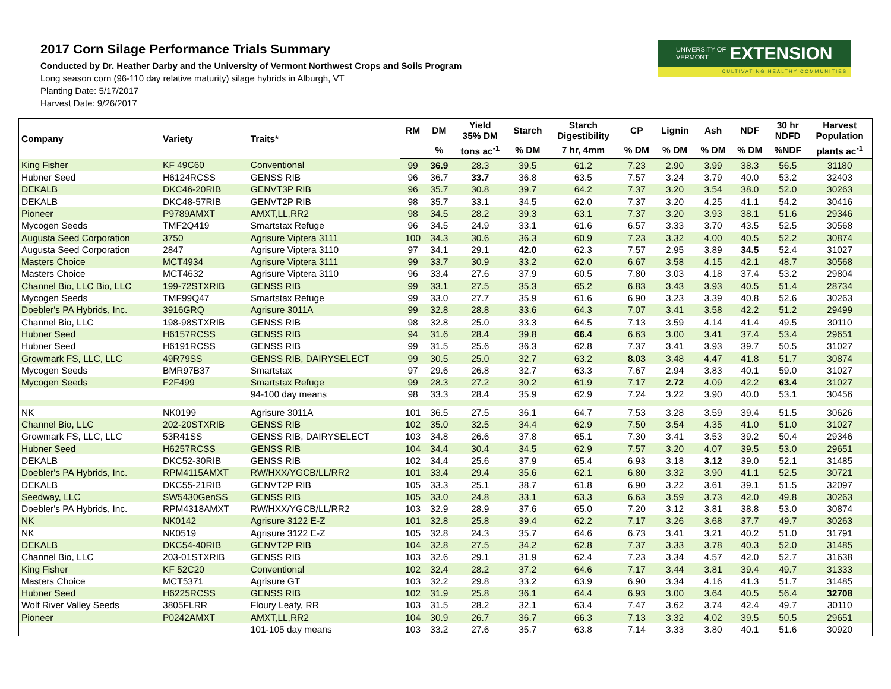2017 Corn Silage Performance Trials Summary
Conducted by Dr. Heather Darby and the University of Vermont Northwest Crops and Soils Program
Long season corn (96-110 day relative maturity) silage hybrids in Alburgh, VT
Planting Date: 5/17/2017
Harvest Date: 9/26/2017
UNIVERSITY OF
VERMONT EXTENSION
CULTIVATING HEALTHY COMMUNITIES
| Company | Variety | Traits* | RM | DM | Yield 35% DM | Starch | Starch Digestibility | CP | Lignin | Ash | NDF | 30 hr NDFD | Harvest Population |
| --- | --- | --- | --- | --- | --- | --- | --- | --- | --- | --- | --- | --- | --- |
| | | | | % | tons ac<sup>-1</sup> | % DM | 7 hr, 4mm | % DM | % DM | % DM | % DM | %NDF | plants ac<sup>-1</sup> |
| King Fisher | KF 49C60 | Conventional | 99 | 36.9 | 28.3 | 39.5 | 61.2 | 7.23 | 2.90 | 3.99 | 38.3 | 56.5 | 31180 |
| Hubner Seed | H6124RCSS | GENSS RIB | 96 | 36.7 | 33.7 | 36.8 | 63.5 | 7.57 | 3.24 | 3.79 | 40.0 | 53.2 | 32403 |
| DEKALB | DKC46-20RIB | GENVT3P RIB | 96 | 35.7 | 30.8 | 39.7 | 64.2 | 7.37 | 3.20 | 3.54 | 38.0 | 52.0 | 30263 |
| DEKALB | DKC48-57RIB | GENVT2P RIB | 98 | 35.7 | 33.1 | 34.5 | 62.0 | 7.37 | 3.20 | 4.25 | 41.1 | 54.2 | 30416 |
| Pioneer | P9789AMXT | AMXT,LL,RR2 | 98 | 34.5 | 28.2 | 39.3 | 63.1 | 7.37 | 3.20 | 3.93 | 38.1 | 51.6 | 29346 |
| Mycogen Seeds | TMF2Q419 | Smartstax Refuge | 96 | 34.5 | 24.9 | 33.1 | 61.6 | 6.57 | 3.33 | 3.70 | 43.5 | 52.5 | 30568 |
| Augusta Seed Corporation | 3750 | Agrisure Viptera 3111 | 100 | 34.3 | 30.6 | 36.3 | 60.9 | 7.23 | 3.32 | 4.00 | 40.5 | 52.2 | 30874 |
| Augusta Seed Corporation | 2847 | Agrisure Viptera 3110 | 97 | 34.1 | 29.1 | 42.0 | 62.3 | 7.57 | 2.95 | 3.89 | 34.5 | 52.4 | 31027 |
| Masters Choice | MCT4934 | Agrisure Viptera 3111 | 99 | 33.7 | 30.9 | 33.2 | 62.0 | 6.67 | 3.58 | 4.15 | 42.1 | 48.7 | 30568 |
| Masters Choice | MCT4632 | Agrisure Viptera 3110 | 96 | 33.4 | 27.6 | 37.9 | 60.5 | 7.80 | 3.03 | 4.18 | 37.4 | 53.2 | 29804 |
| Channel Bio, LLC Bio, LLC | 199-72STXRIB | GENSS RIB | 99 | 33.1 | 27.5 | 35.3 | 65.2 | 6.83 | 3.43 | 3.93 | 40.5 | 51.4 | 28734 |
| Mycogen Seeds | TMF99Q47 | Smartstax Refuge | 99 | 33.0 | 27.7 | 35.9 | 61.6 | 6.90 | 3.23 | 3.39 | 40.8 | 52.6 | 30263 |
| Doebler's PA Hybrids, Inc. | 3916GRQ | Agrisure 3011A | 99 | 32.8 | 28.8 | 33.6 | 64.3 | 7.07 | 3.41 | 3.58 | 42.2 | 51.2 | 29499 |
| Channel Bio, LLC | 198-98STXRIB | GENSS RIB | 98 | 32.8 | 25.0 | 33.3 | 64.5 | 7.13 | 3.59 | 4.14 | 41.4 | 49.5 | 30110 |
| Hubner Seed | H6157RCSS | GENSS RIB | 94 | 31.6 | 28.4 | 39.8 | 66.4 | 6.63 | 3.00 | 3.41 | 37.4 | 53.4 | 29651 |
| Hubner Seed | H6191RCSS | GENSS RIB | 99 | 31.5 | 25.6 | 36.3 | 62.8 | 7.37 | 3.41 | 3.93 | 39.7 | 50.5 | 31027 |
| Growmark FS, LLC, LLC | 49R79SS | GENSS RIB, DAIRYSELECT | 99 | 30.5 | 25.0 | 32.7 | 63.2 | 8.03 | 3.48 | 4.47 | 41.8 | 51.7 | 30874 |
| Mycogen Seeds | BMR97B37 | Smartstax | 97 | 29.6 | 26.8 | 32.7 | 63.3 | 7.67 | 2.94 | 3.83 | 40.1 | 59.0 | 31027 |
| Mycogen Seeds | F2F499 | Smartstax Refuge | 99 | 28.3 | 27.2 | 30.2 | 61.9 | 7.17 | 2.72 | 4.09 | 42.2 | 63.4 | 31027 |
| | | 94-100 day means | 98 | 33.3 | 28.4 | 35.9 | 62.9 | 7.24 | 3.22 | 3.90 | 40.0 | 53.1 | 30456 |
| NK | NK0199 | Agrisure 3011A | 101 | 36.5 | 27.5 | 36.1 | 64.7 | 7.53 | 3.28 | 3.59 | 39.4 | 51.5 | 30626 |
| Channel Bio, LLC | 202-20STXRIB | GENSS RIB | 102 | 35.0 | 32.5 | 34.4 | 62.9 | 7.50 | 3.54 | 4.35 | 41.0 | 51.0 | 31027 |
| Growmark FS, LLC, LLC | 53R41SS | GENSS RIB, DAIRYSELECT | 103 | 34.8 | 26.6 | 37.8 | 65.1 | 7.30 | 3.41 | 3.53 | 39.2 | 50.4 | 29346 |
| Hubner Seed | H6257RCSS | GENSS RIB | 104 | 34.4 | 30.4 | 34.5 | 62.9 | 7.57 | 3.20 | 4.07 | 39.5 | 53.0 | 29651 |
| DEKALB | DKC52-30RIB | GENSS RIB | 102 | 34.4 | 25.6 | 37.9 | 65.4 | 6.93 | 3.18 | 3.12 | 39.0 | 52.1 | 31485 |
| Doebler's PA Hybrids, Inc. | RPM4115AMXT | RW/HXX/YGCB/LL/RR2 | 101 | 33.4 | 29.4 | 35.6 | 62.1 | 6.80 | 3.32 | 3.90 | 41.1 | 52.5 | 30721 |
| DEKALB | DKC55-21RIB | GENVT2P RIB | 105 | 33.3 | 25.1 | 38.7 | 61.8 | 6.90 | 3.22 | 3.61 | 39.1 | 51.5 | 32097 |
| Seedway, LLC | SW5430GenSS | GENSS RIB | 105 | 33.0 | 24.8 | 33.1 | 63.3 | 6.63 | 3.59 | 3.73 | 42.0 | 49.8 | 30263 |
| Doebler's PA Hybrids, Inc. | RPM4318AMXT | RW/HXX/YGCB/LL/RR2 | 103 | 32.9 | 28.9 | 37.6 | 65.0 | 7.20 | 3.12 | 3.81 | 38.8 | 53.0 | 30874 |
| NK | NK0142 | Agrisure 3122 E-Z | 101 | 32.8 | 25.8 | 39.4 | 62.2 | 7.17 | 3.26 | 3.68 | 37.7 | 49.7 | 30263 |
| NK | NK0519 | Agrisure 3122 E-Z | 105 | 32.8 | 24.3 | 35.7 | 64.6 | 6.73 | 3.41 | 3.21 | 40.2 | 51.0 | 31791 |
| DEKALB | DKC54-40RIB | GENVT2P RIB | 104 | 32.8 | 27.5 | 34.2 | 62.8 | 7.37 | 3.33 | 3.78 | 40.3 | 52.0 | 31485 |
| Channel Bio, LLC | 203-01STXRIB | GENSS RIB | 103 | 32.6 | 29.1 | 31.9 | 62.4 | 7.23 | 3.34 | 4.57 | 42.0 | 52.7 | 31638 |
| King Fisher | KF 52C20 | Conventional | 102 | 32.4 | 28.2 | 37.2 | 64.6 | 7.17 | 3.44 | 3.81 | 39.4 | 49.7 | 31333 |
| Masters Choice | MCT5371 | Agrisure GT | 103 | 32.2 | 29.8 | 33.2 | 63.9 | 6.90 | 3.34 | 4.16 | 41.3 | 51.7 | 31485 |
| Hubner Seed | H6225RCSS | GENSS RIB | 102 | 31.9 | 25.8 | 36.1 | 64.4 | 6.93 | 3.00 | 3.64 | 40.5 | 56.4 | 32708 |
| Wolf River Valley Seeds | 3805FLRR | Floury Leafy, RR | 103 | 31.5 | 28.2 | 32.1 | 63.4 | 7.47 | 3.62 | 3.74 | 42.4 | 49.7 | 30110 |
| Pioneer | P0242AMXT | AMXT,LL,RR2 | 104 | 30.9 | 26.7 | 36.7 | 66.3 | 7.13 | 3.32 | 4.02 | 39.5 | 50.5 | 29651 |
| | | 101-105 day means | 103 | 33.2 | 27.6 | 35.7 | 63.8 | 7.14 | 3.33 | 3.80 | 40.1 | 51.6 | 30920 |